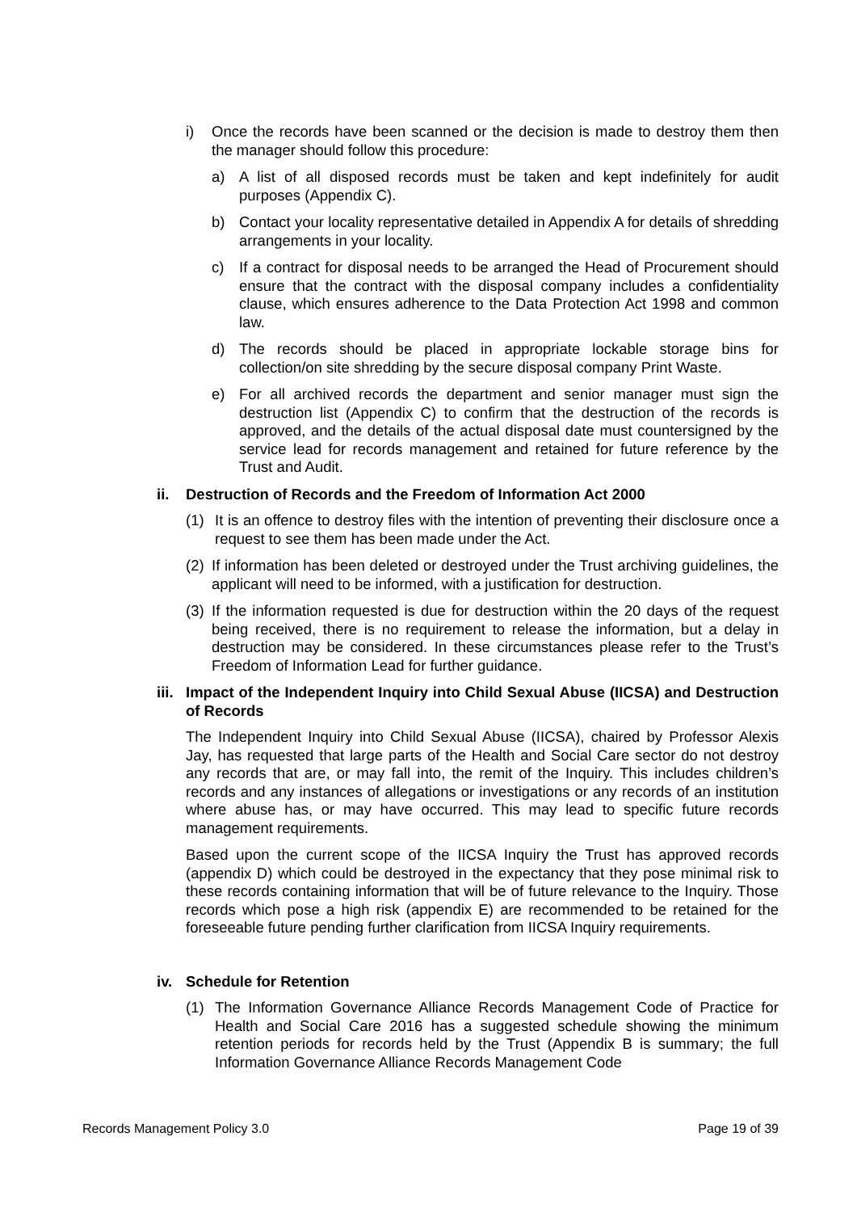i) Once the records have been scanned or the decision is made to destroy them then the manager should follow this procedure:
a) A list of all disposed records must be taken and kept indefinitely for audit purposes (Appendix C).
b) Contact your locality representative detailed in Appendix A for details of shredding arrangements in your locality.
c) If a contract for disposal needs to be arranged the Head of Procurement should ensure that the contract with the disposal company includes a confidentiality clause, which ensures adherence to the Data Protection Act 1998 and common law.
d) The records should be placed in appropriate lockable storage bins for collection/on site shredding by the secure disposal company Print Waste.
e) For all archived records the department and senior manager must sign the destruction list (Appendix C) to confirm that the destruction of the records is approved, and the details of the actual disposal date must countersigned by the service lead for records management and retained for future reference by the Trust and Audit.
ii. Destruction of Records and the Freedom of Information Act 2000
(1) It is an offence to destroy files with the intention of preventing their disclosure once a request to see them has been made under the Act.
(2) If information has been deleted or destroyed under the Trust archiving guidelines, the applicant will need to be informed, with a justification for destruction.
(3) If the information requested is due for destruction within the 20 days of the request being received, there is no requirement to release the information, but a delay in destruction may be considered. In these circumstances please refer to the Trust’s Freedom of Information Lead for further guidance.
iii. Impact of the Independent Inquiry into Child Sexual Abuse (IICSA) and Destruction of Records
The Independent Inquiry into Child Sexual Abuse (IICSA), chaired by Professor Alexis Jay, has requested that large parts of the Health and Social Care sector do not destroy any records that are, or may fall into, the remit of the Inquiry. This includes children’s records and any instances of allegations or investigations or any records of an institution where abuse has, or may have occurred. This may lead to specific future records management requirements.
Based upon the current scope of the IICSA Inquiry the Trust has approved records (appendix D) which could be destroyed in the expectancy that they pose minimal risk to these records containing information that will be of future relevance to the Inquiry. Those records which pose a high risk (appendix E) are recommended to be retained for the foreseeable future pending further clarification from IICSA Inquiry requirements.
iv. Schedule for Retention
(1) The Information Governance Alliance Records Management Code of Practice for Health and Social Care 2016 has a suggested schedule showing the minimum retention periods for records held by the Trust (Appendix B is summary; the full Information Governance Alliance Records Management Code
Records Management Policy 3.0 Page 19 of 39